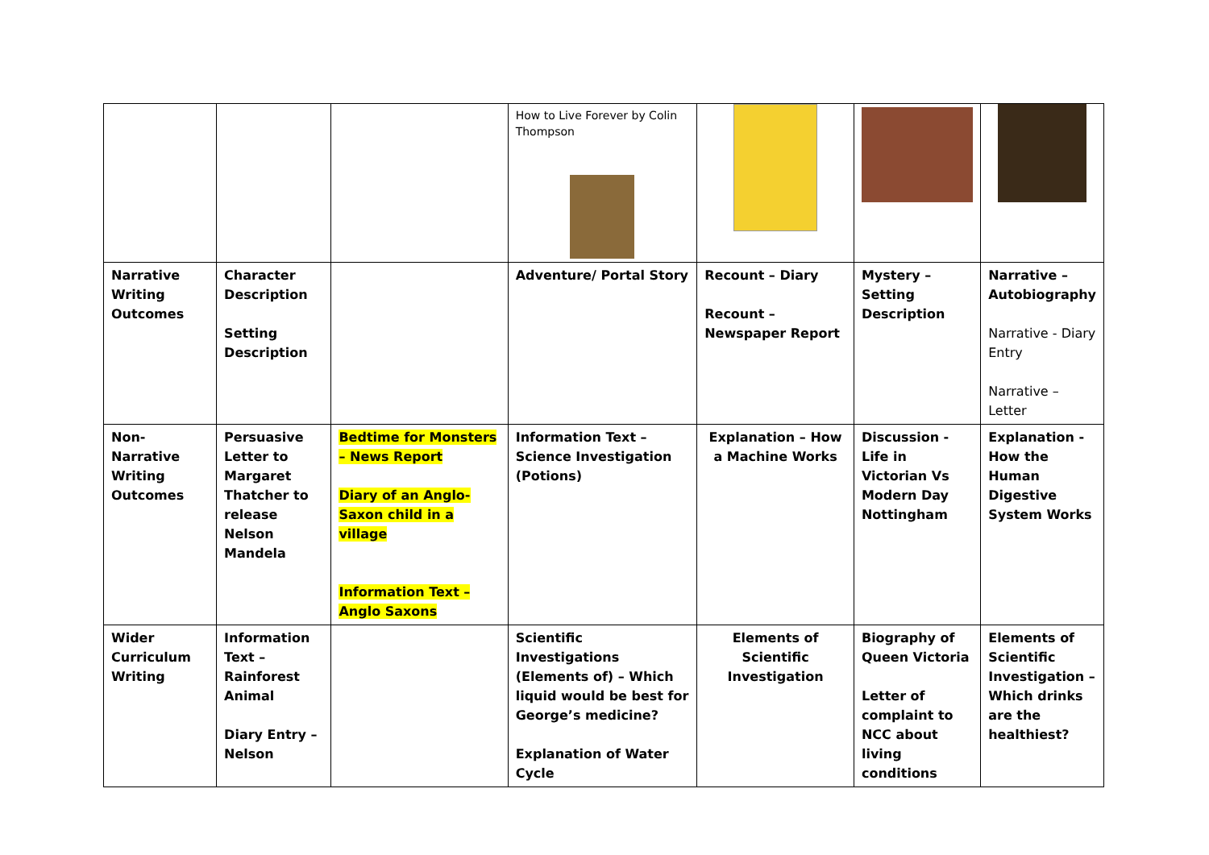| | | | How to Live Forever by Colin Thompson | | | |
| Narrative Writing Outcomes | Character Description Setting Description | | Adventure/ Portal Story | Recount – Diary Recount – Newspaper Report | Mystery – Setting Description | Narrative – Autobiography Narrative - Diary Entry Narrative – Letter |
| Non-Narrative Writing Outcomes | Persuasive Letter to Margaret Thatcher to release Nelson Mandela | Bedtime for Monsters – News Report Diary of an Anglo-Saxon child in a village Information Text – Anglo Saxons | Information Text – Science Investigation (Potions) | Explanation – How a Machine Works | Discussion - Life in Victorian Vs Modern Day Nottingham | Explanation - How the Human Digestive System Works |
| Wider Curriculum Writing | Information Text – Rainforest Animal Diary Entry – Nelson | | Scientific Investigations (Elements of) – Which liquid would be best for George’s medicine? Explanation of Water Cycle | Elements of Scientific Investigation | Biography of Queen Victoria Letter of complaint to NCC about living conditions | Elements of Scientific Investigation – Which drinks are the healthiest? |